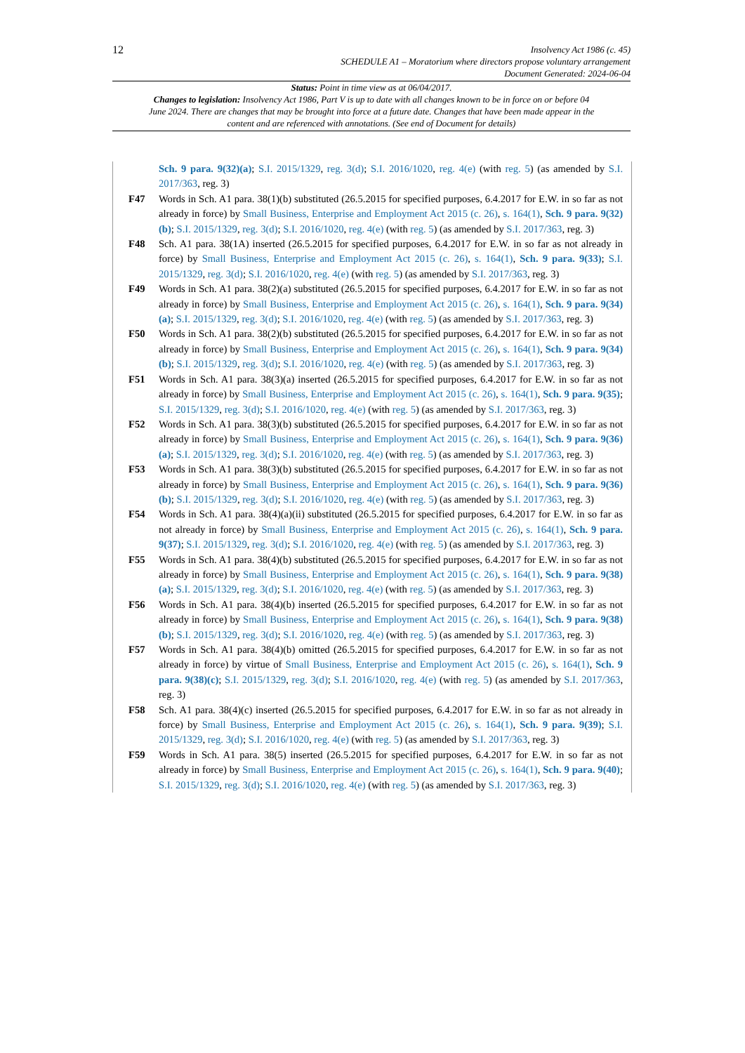12
Insolvency Act 1986 (c. 45)
SCHEDULE A1 – Moratorium where directors propose voluntary arrangement
Document Generated: 2024-06-04
Status: Point in time view as at 06/04/2017.
Changes to legislation: Insolvency Act 1986, Part V is up to date with all changes known to be in force on or before 04 June 2024. There are changes that may be brought into force at a future date. Changes that have been made appear in the content and are referenced with annotations. (See end of Document for details)
Sch. 9 para. 9(32)(a); S.I. 2015/1329, reg. 3(d); S.I. 2016/1020, reg. 4(e) (with reg. 5) (as amended by S.I. 2017/363, reg. 3)
F47 Words in Sch. A1 para. 38(1)(b) substituted (26.5.2015 for specified purposes, 6.4.2017 for E.W. in so far as not already in force) by Small Business, Enterprise and Employment Act 2015 (c. 26), s. 164(1), Sch. 9 para. 9(32)(b); S.I. 2015/1329, reg. 3(d); S.I. 2016/1020, reg. 4(e) (with reg. 5) (as amended by S.I. 2017/363, reg. 3)
F48 Sch. A1 para. 38(1A) inserted (26.5.2015 for specified purposes, 6.4.2017 for E.W. in so far as not already in force) by Small Business, Enterprise and Employment Act 2015 (c. 26), s. 164(1), Sch. 9 para. 9(33); S.I. 2015/1329, reg. 3(d); S.I. 2016/1020, reg. 4(e) (with reg. 5) (as amended by S.I. 2017/363, reg. 3)
F49 Words in Sch. A1 para. 38(2)(a) substituted (26.5.2015 for specified purposes, 6.4.2017 for E.W. in so far as not already in force) by Small Business, Enterprise and Employment Act 2015 (c. 26), s. 164(1), Sch. 9 para. 9(34)(a); S.I. 2015/1329, reg. 3(d); S.I. 2016/1020, reg. 4(e) (with reg. 5) (as amended by S.I. 2017/363, reg. 3)
F50 Words in Sch. A1 para. 38(2)(b) substituted (26.5.2015 for specified purposes, 6.4.2017 for E.W. in so far as not already in force) by Small Business, Enterprise and Employment Act 2015 (c. 26), s. 164(1), Sch. 9 para. 9(34)(b); S.I. 2015/1329, reg. 3(d); S.I. 2016/1020, reg. 4(e) (with reg. 5) (as amended by S.I. 2017/363, reg. 3)
F51 Words in Sch. A1 para. 38(3)(a) inserted (26.5.2015 for specified purposes, 6.4.2017 for E.W. in so far as not already in force) by Small Business, Enterprise and Employment Act 2015 (c. 26), s. 164(1), Sch. 9 para. 9(35); S.I. 2015/1329, reg. 3(d); S.I. 2016/1020, reg. 4(e) (with reg. 5) (as amended by S.I. 2017/363, reg. 3)
F52 Words in Sch. A1 para. 38(3)(b) substituted (26.5.2015 for specified purposes, 6.4.2017 for E.W. in so far as not already in force) by Small Business, Enterprise and Employment Act 2015 (c. 26), s. 164(1), Sch. 9 para. 9(36)(a); S.I. 2015/1329, reg. 3(d); S.I. 2016/1020, reg. 4(e) (with reg. 5) (as amended by S.I. 2017/363, reg. 3)
F53 Words in Sch. A1 para. 38(3)(b) substituted (26.5.2015 for specified purposes, 6.4.2017 for E.W. in so far as not already in force) by Small Business, Enterprise and Employment Act 2015 (c. 26), s. 164(1), Sch. 9 para. 9(36)(b); S.I. 2015/1329, reg. 3(d); S.I. 2016/1020, reg. 4(e) (with reg. 5) (as amended by S.I. 2017/363, reg. 3)
F54 Words in Sch. A1 para. 38(4)(a)(ii) substituted (26.5.2015 for specified purposes, 6.4.2017 for E.W. in so far as not already in force) by Small Business, Enterprise and Employment Act 2015 (c. 26), s. 164(1), Sch. 9 para. 9(37); S.I. 2015/1329, reg. 3(d); S.I. 2016/1020, reg. 4(e) (with reg. 5) (as amended by S.I. 2017/363, reg. 3)
F55 Words in Sch. A1 para. 38(4)(b) substituted (26.5.2015 for specified purposes, 6.4.2017 for E.W. in so far as not already in force) by Small Business, Enterprise and Employment Act 2015 (c. 26), s. 164(1), Sch. 9 para. 9(38)(a); S.I. 2015/1329, reg. 3(d); S.I. 2016/1020, reg. 4(e) (with reg. 5) (as amended by S.I. 2017/363, reg. 3)
F56 Words in Sch. A1 para. 38(4)(b) inserted (26.5.2015 for specified purposes, 6.4.2017 for E.W. in so far as not already in force) by Small Business, Enterprise and Employment Act 2015 (c. 26), s. 164(1), Sch. 9 para. 9(38)(b); S.I. 2015/1329, reg. 3(d); S.I. 2016/1020, reg. 4(e) (with reg. 5) (as amended by S.I. 2017/363, reg. 3)
F57 Words in Sch. A1 para. 38(4)(b) omitted (26.5.2015 for specified purposes, 6.4.2017 for E.W. in so far as not already in force) by virtue of Small Business, Enterprise and Employment Act 2015 (c. 26), s. 164(1), Sch. 9 para. 9(38)(c); S.I. 2015/1329, reg. 3(d); S.I. 2016/1020, reg. 4(e) (with reg. 5) (as amended by S.I. 2017/363, reg. 3)
F58 Sch. A1 para. 38(4)(c) inserted (26.5.2015 for specified purposes, 6.4.2017 for E.W. in so far as not already in force) by Small Business, Enterprise and Employment Act 2015 (c. 26), s. 164(1), Sch. 9 para. 9(39); S.I. 2015/1329, reg. 3(d); S.I. 2016/1020, reg. 4(e) (with reg. 5) (as amended by S.I. 2017/363, reg. 3)
F59 Words in Sch. A1 para. 38(5) inserted (26.5.2015 for specified purposes, 6.4.2017 for E.W. in so far as not already in force) by Small Business, Enterprise and Employment Act 2015 (c. 26), s. 164(1), Sch. 9 para. 9(40); S.I. 2015/1329, reg. 3(d); S.I. 2016/1020, reg. 4(e) (with reg. 5) (as amended by S.I. 2017/363, reg. 3)